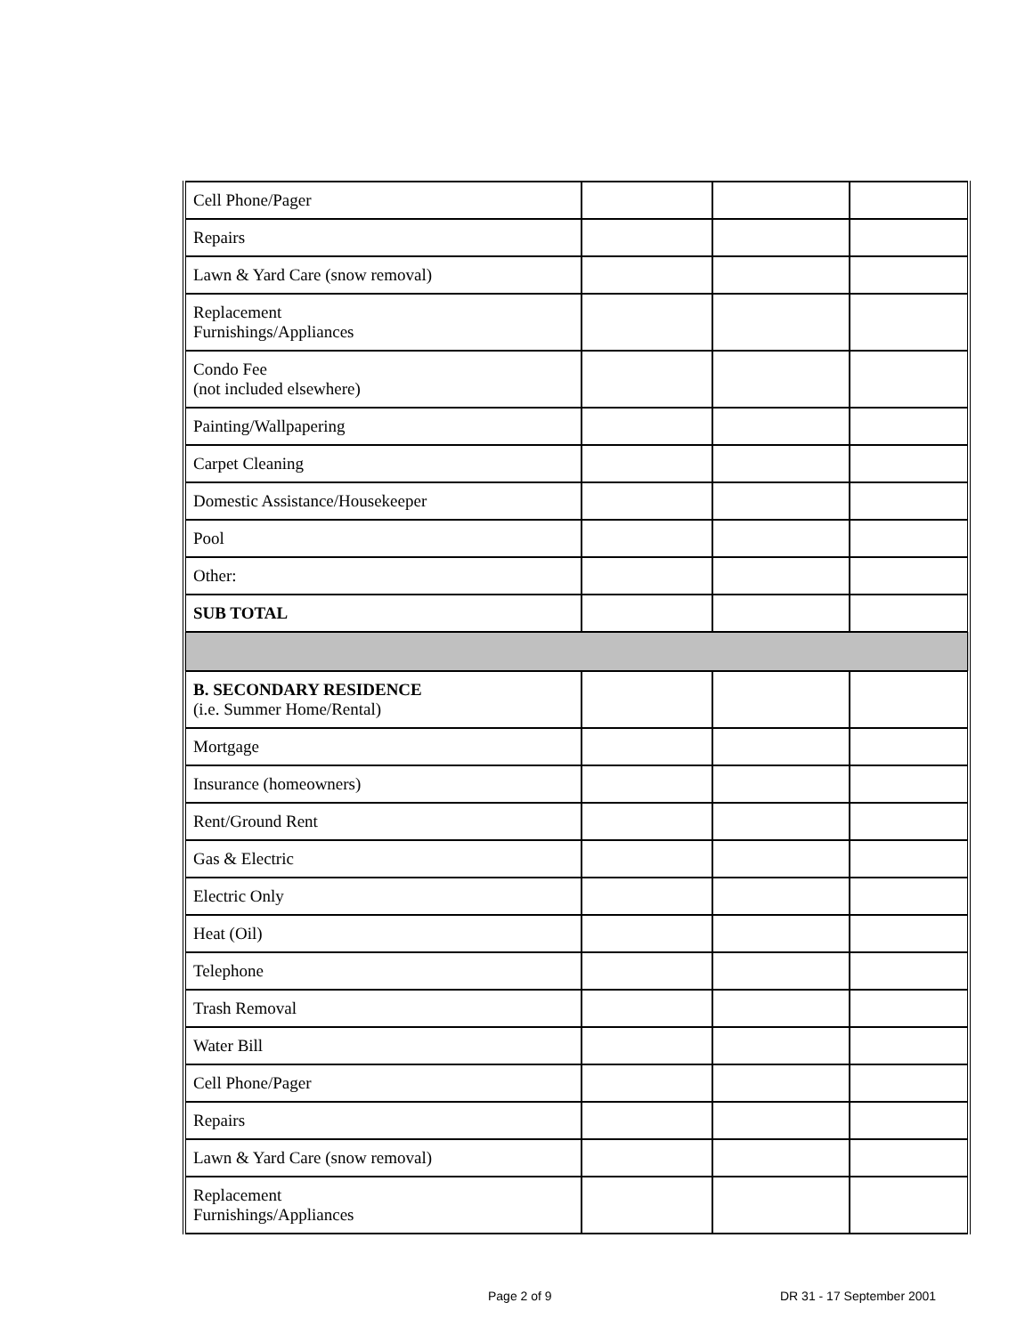| Cell Phone/Pager | | | |
| Repairs | | | |
| Lawn & Yard Care (snow removal) | | | |
| Replacement Furnishings/Appliances | | | |
| Condo Fee (not included elsewhere) | | | |
| Painting/Wallpapering | | | |
| Carpet Cleaning | | | |
| Domestic Assistance/Housekeeper | | | |
| Pool | | | |
| Other: | | | |
| SUB TOTAL | | | |
| B. SECONDARY RESIDENCE (i.e. Summer Home/Rental) | | | |
| Mortgage | | | |
| Insurance (homeowners) | | | |
| Rent/Ground Rent | | | |
| Gas & Electric | | | |
| Electric Only | | | |
| Heat (Oil) | | | |
| Telephone | | | |
| Trash Removal | | | |
| Water Bill | | | |
| Cell Phone/Pager | | | |
| Repairs | | | |
| Lawn & Yard Care (snow removal) | | | |
| Replacement Furnishings/Appliances | | | |
Page 2 of 9 DR 31 - 17 September 2001